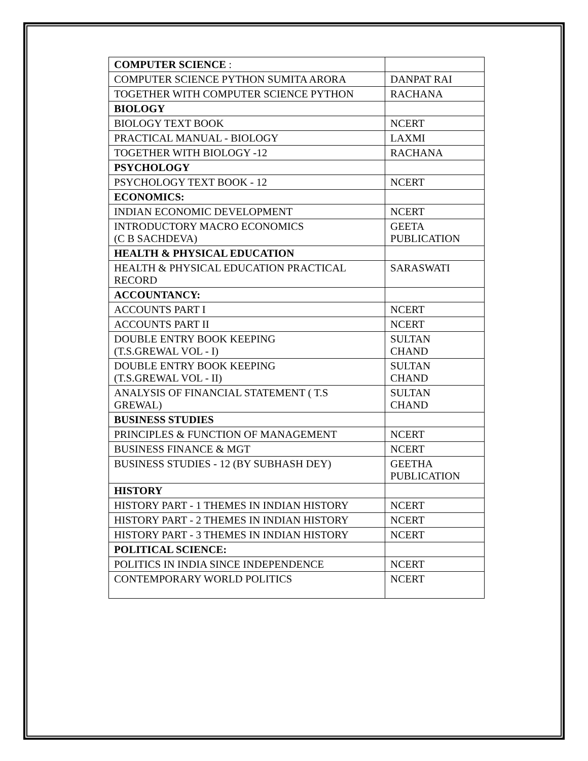| COMPUTER SCIENCE : | |
| COMPUTER SCIENCE PYTHON SUMITA ARORA | DANPAT RAI |
| TOGETHER WITH COMPUTER SCIENCE PYTHON | RACHANA |
| BIOLOGY | |
| BIOLOGY TEXT BOOK | NCERT |
| PRACTICAL MANUAL - BIOLOGY | LAXMI |
| TOGETHER WITH BIOLOGY -12 | RACHANA |
| PSYCHOLOGY | |
| PSYCHOLOGY TEXT BOOK - 12 | NCERT |
| ECONOMICS: | |
| INDIAN ECONOMIC DEVELOPMENT | NCERT |
| INTRODUCTORY MACRO ECONOMICS (C B SACHDEVA) | GEETA PUBLICATION |
| HEALTH & PHYSICAL EDUCATION | |
| HEALTH & PHYSICAL EDUCATION PRACTICAL RECORD | SARASWATI |
| ACCOUNTANCY: | |
| ACCOUNTS PART I | NCERT |
| ACCOUNTS PART II | NCERT |
| DOUBLE ENTRY BOOK KEEPING (T.S.GREWAL VOL - I) | SULTAN CHAND |
| DOUBLE ENTRY BOOK KEEPING (T.S.GREWAL VOL - II) | SULTAN CHAND |
| ANALYSIS OF FINANCIAL STATEMENT ( T.S GREWAL) | SULTAN CHAND |
| BUSINESS STUDIES | |
| PRINCIPLES & FUNCTION OF MANAGEMENT | NCERT |
| BUSINESS FINANCE & MGT | NCERT |
| BUSINESS STUDIES - 12 (BY SUBHASH DEY) | GEETHA PUBLICATION |
| HISTORY | |
| HISTORY PART - 1 THEMES IN INDIAN HISTORY | NCERT |
| HISTORY PART - 2 THEMES IN INDIAN HISTORY | NCERT |
| HISTORY PART - 3 THEMES IN INDIAN HISTORY | NCERT |
| POLITICAL SCIENCE: | |
| POLITICS IN INDIA SINCE INDEPENDENCE | NCERT |
| CONTEMPORARY WORLD POLITICS | NCERT |